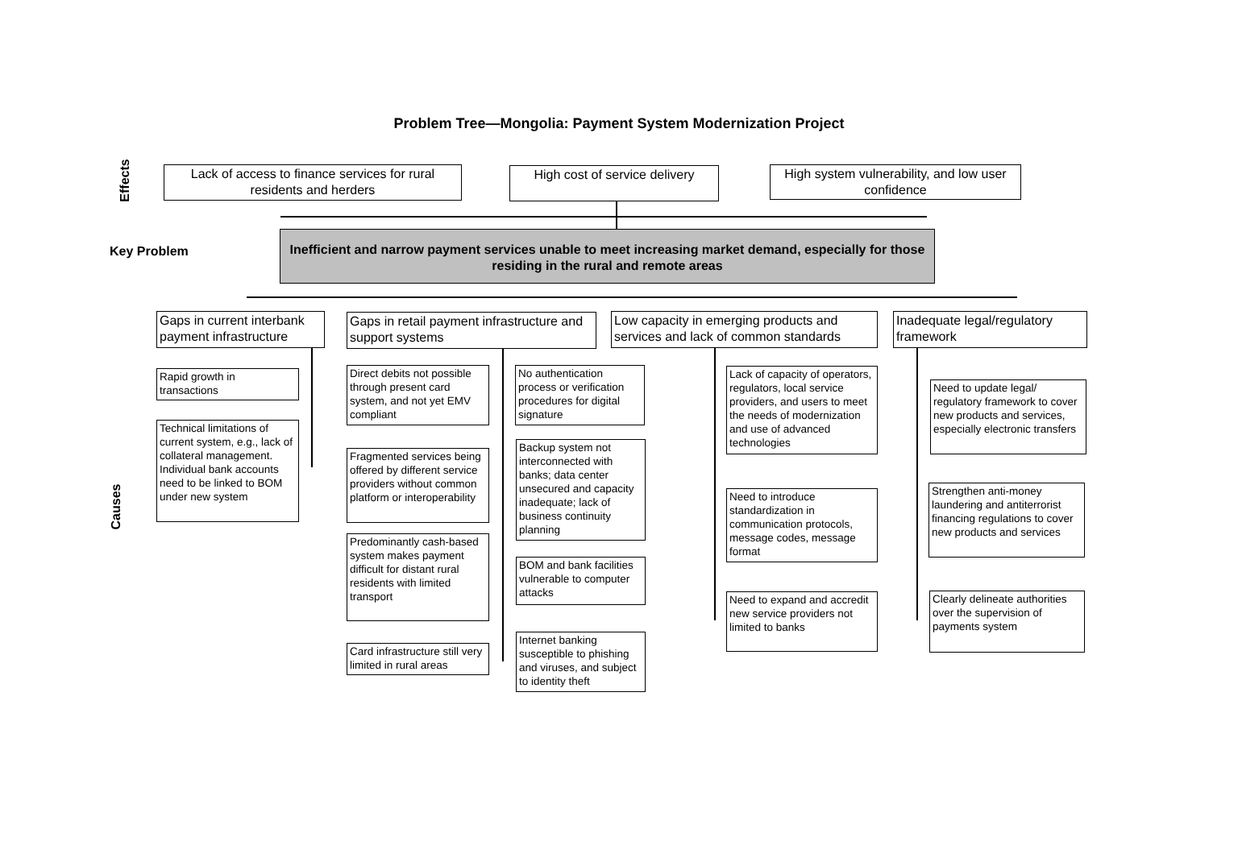Problem Tree—Mongolia: Payment System Modernization Project
Effects
Lack of access to finance services for rural residents and herders
High cost of service delivery
High system vulnerability, and low user confidence
Key Problem
Inefficient and narrow payment services unable to meet increasing market demand, especially for those residing in the rural and remote areas
Gaps in current interbank payment infrastructure
Gaps in retail payment infrastructure and support systems
Low capacity in emerging products and services and lack of common standards
Inadequate legal/regulatory framework
Causes
Rapid growth in transactions
Technical limitations of current system, e.g., lack of collateral management. Individual bank accounts need to be linked to BOM under new system
Direct debits not possible through present card system, and not yet EMV compliant
Fragmented services being offered by different service providers without common platform or interoperability
Predominantly cash-based system makes payment difficult for distant rural residents with limited transport
Card infrastructure still very limited in rural areas
No authentication process or verification procedures for digital signature
Backup system not interconnected with banks; data center unsecured and capacity inadequate; lack of business continuity planning
BOM and bank facilities vulnerable to computer attacks
Internet banking susceptible to phishing and viruses, and subject to identity theft
Lack of capacity of operators, regulators, local service providers, and users to meet the needs of modernization and use of advanced technologies
Need to introduce standardization in communication protocols, message codes, message format
Need to expand and accredit new service providers not limited to banks
Need to update legal/ regulatory framework to cover new products and services, especially electronic transfers
Strengthen anti-money laundering and antiterrorist financing regulations to cover new products and services
Clearly delineate authorities over the supervision of payments system